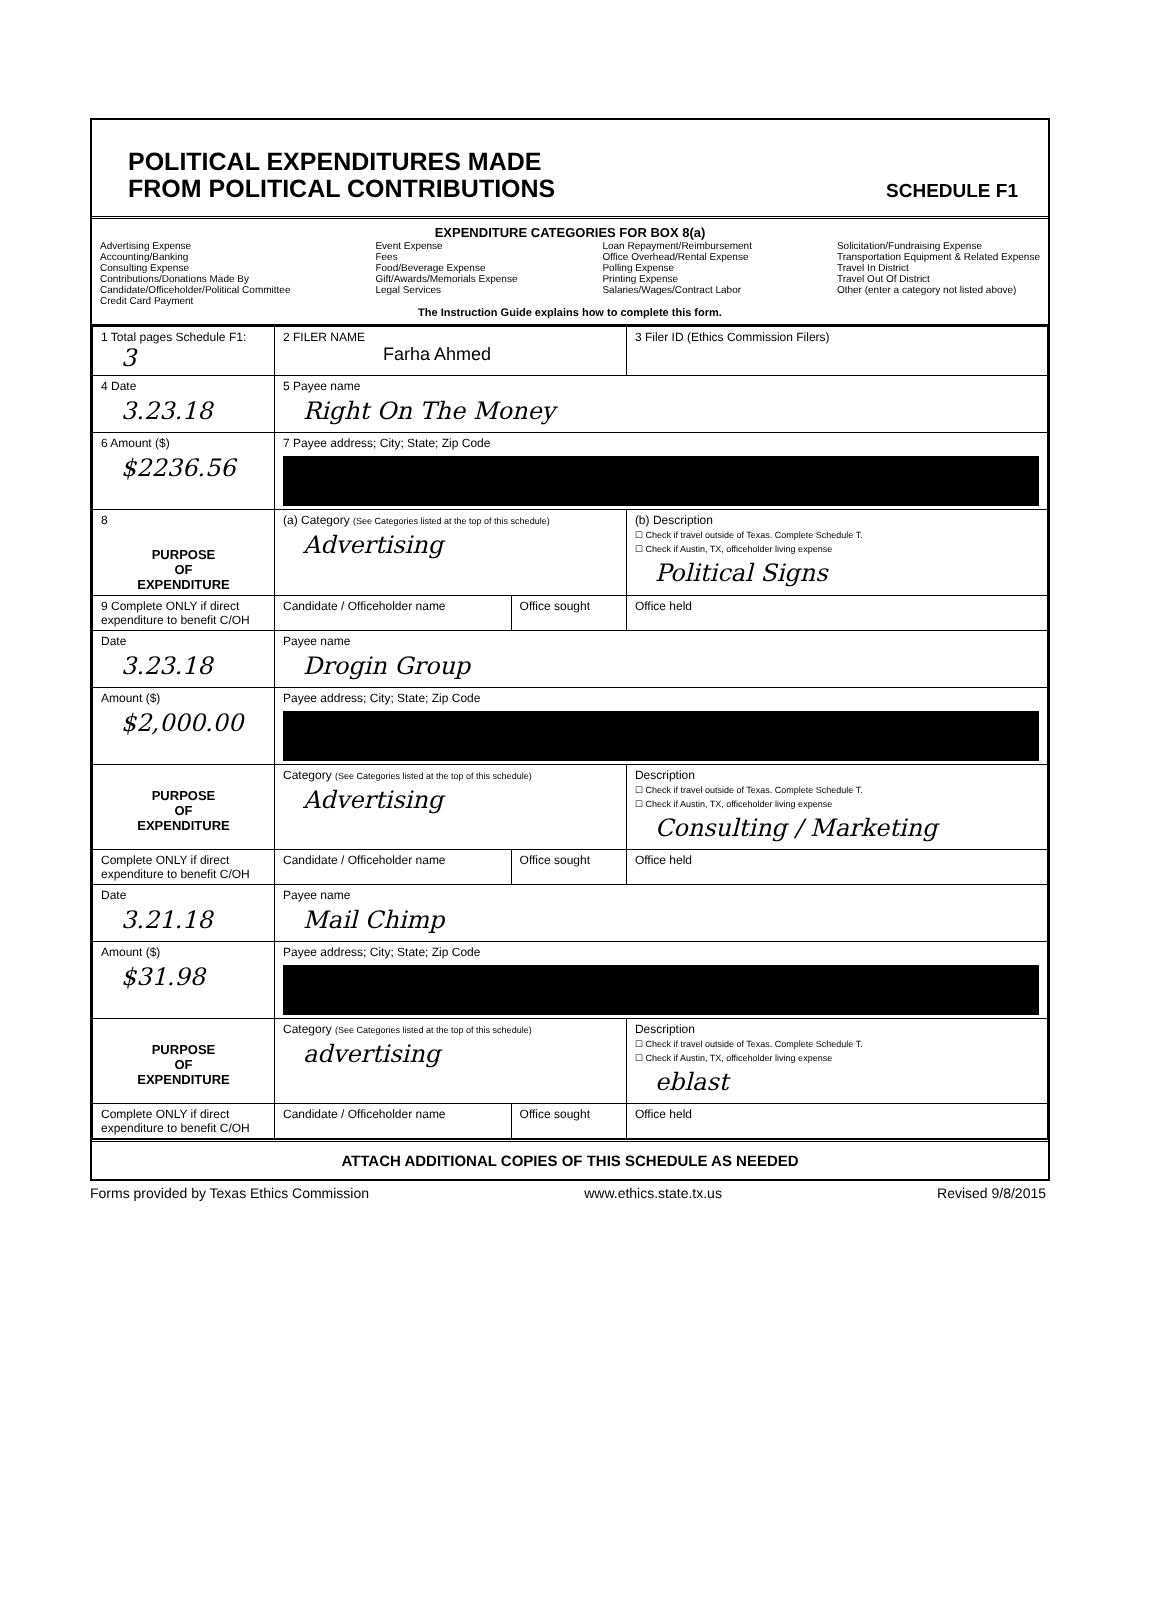POLITICAL EXPENDITURES MADE
FROM POLITICAL CONTRIBUTIONS
SCHEDULE F1
EXPENDITURE CATEGORIES FOR BOX 8(a)
Advertising Expense
Accounting/Banking
Consulting Expense
Contributions/Donations Made By
Candidate/Officeholder/Political Committee
Credit Card Payment
Event Expense
Fees
Food/Beverage Expense
Gift/Awards/Memorials Expense
Legal Services
Loan Repayment/Reimbursement
Office Overhead/Rental Expense
Polling Expense
Printing Expense
Salaries/Wages/Contract Labor
Solicitation/Fundraising Expense
Transportation Equipment & Related Expense
Travel In District
Travel Out Of District
Other (enter a category not listed above)
The Instruction Guide explains how to complete this form.
| 1 Total pages Schedule F1: 3 | 2 FILER NAME Farha Ahmed | | 3 Filer ID (Ethics Commission Filers) |
| 4 Date 3.23.18 | 5 Payee name Right On The Money | | |
| 6 Amount ($) $2236.56 | 7 Payee address; City; State; Zip Code | | |
| 8 PURPOSE OF EXPENDITURE | (a) Category (See Categories listed at the top of this schedule) Advertising | | (b) Description ☐ Check if travel outside of Texas. Complete Schedule T. ☐ Check if Austin, TX, officeholder living expense Political Signs |
| 9 Complete ONLY if direct expenditure to benefit C/OH | Candidate / Officeholder name | Office sought | Office held |
| Date 3.23.18 | Payee name Drogin Group | | |
| Amount ($) $2,000.00 | Payee address; City; State; Zip Code | | |
| PURPOSE OF EXPENDITURE | Category (See Categories listed at the top of this schedule) Advertising | | Description ☐ Check if travel outside of Texas. Complete Schedule T. ☐ Check if Austin, TX, officeholder living expense Consulting / Marketing |
| Complete ONLY if direct expenditure to benefit C/OH | Candidate / Officeholder name | Office sought | Office held |
| Date 3.21.18 | Payee name Mail Chimp | | |
| Amount ($) $31.98 | Payee address; City; State; Zip Code | | |
| PURPOSE OF EXPENDITURE | Category (See Categories listed at the top of this schedule) advertising | | Description ☐ Check if travel outside of Texas. Complete Schedule T. ☐ Check if Austin, TX, officeholder living expense eblast |
| Complete ONLY if direct expenditure to benefit C/OH | Candidate / Officeholder name | Office sought | Office held |
ATTACH ADDITIONAL COPIES OF THIS SCHEDULE AS NEEDED
Forms provided by Texas Ethics Commission www.ethics.state.tx.us Revised 9/8/2015